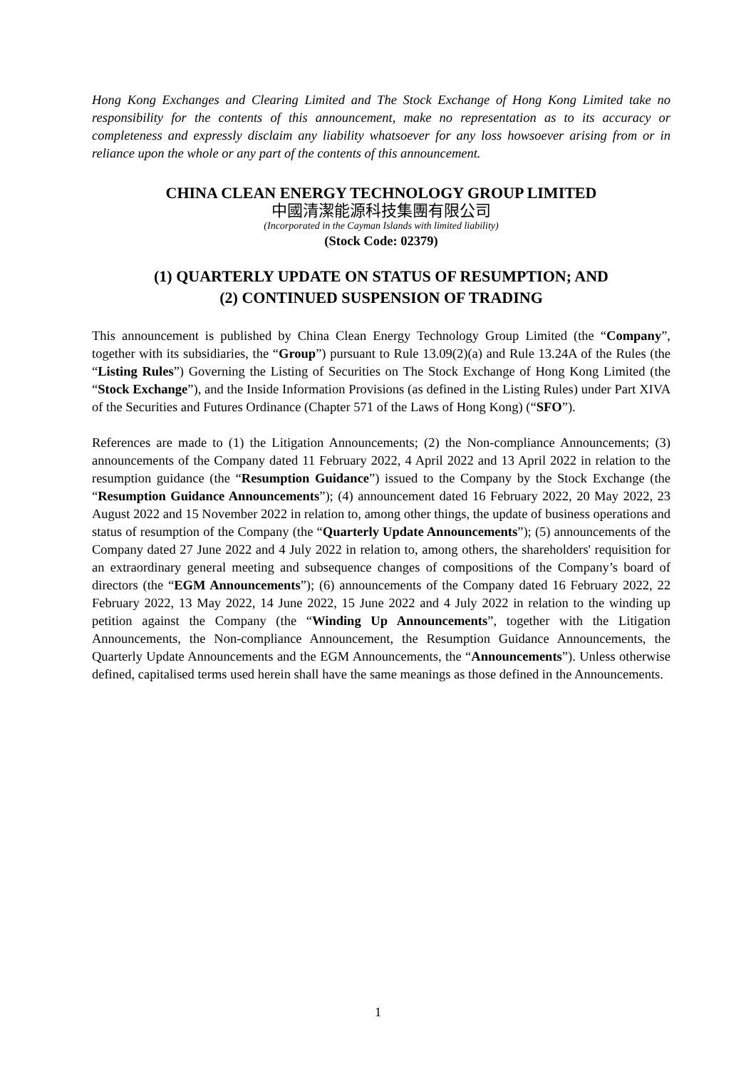Hong Kong Exchanges and Clearing Limited and The Stock Exchange of Hong Kong Limited take no responsibility for the contents of this announcement, make no representation as to its accuracy or completeness and expressly disclaim any liability whatsoever for any loss howsoever arising from or in reliance upon the whole or any part of the contents of this announcement.
CHINA CLEAN ENERGY TECHNOLOGY GROUP LIMITED
中國清潔能源科技集團有限公司
(Incorporated in the Cayman Islands with limited liability)
(Stock Code: 02379)
(1) QUARTERLY UPDATE ON STATUS OF RESUMPTION; AND
(2) CONTINUED SUSPENSION OF TRADING
This announcement is published by China Clean Energy Technology Group Limited (the “Company”, together with its subsidiaries, the “Group”) pursuant to Rule 13.09(2)(a) and Rule 13.24A of the Rules (the “Listing Rules”) Governing the Listing of Securities on The Stock Exchange of Hong Kong Limited (the “Stock Exchange”), and the Inside Information Provisions (as defined in the Listing Rules) under Part XIVA of the Securities and Futures Ordinance (Chapter 571 of the Laws of Hong Kong) (“SFO”).
References are made to (1) the Litigation Announcements; (2) the Non-compliance Announcements; (3) announcements of the Company dated 11 February 2022, 4 April 2022 and 13 April 2022 in relation to the resumption guidance (the “Resumption Guidance”) issued to the Company by the Stock Exchange (the “Resumption Guidance Announcements”); (4) announcement dated 16 February 2022, 20 May 2022, 23 August 2022 and 15 November 2022 in relation to, among other things, the update of business operations and status of resumption of the Company (the “Quarterly Update Announcements”); (5) announcements of the Company dated 27 June 2022 and 4 July 2022 in relation to, among others, the shareholders' requisition for an extraordinary general meeting and subsequence changes of compositions of the Company’s board of directors (the “EGM Announcements”); (6) announcements of the Company dated 16 February 2022, 22 February 2022, 13 May 2022, 14 June 2022, 15 June 2022 and 4 July 2022 in relation to the winding up petition against the Company (the “Winding Up Announcements”, together with the Litigation Announcements, the Non-compliance Announcement, the Resumption Guidance Announcements, the Quarterly Update Announcements and the EGM Announcements, the “Announcements”). Unless otherwise defined, capitalised terms used herein shall have the same meanings as those defined in the Announcements.
1